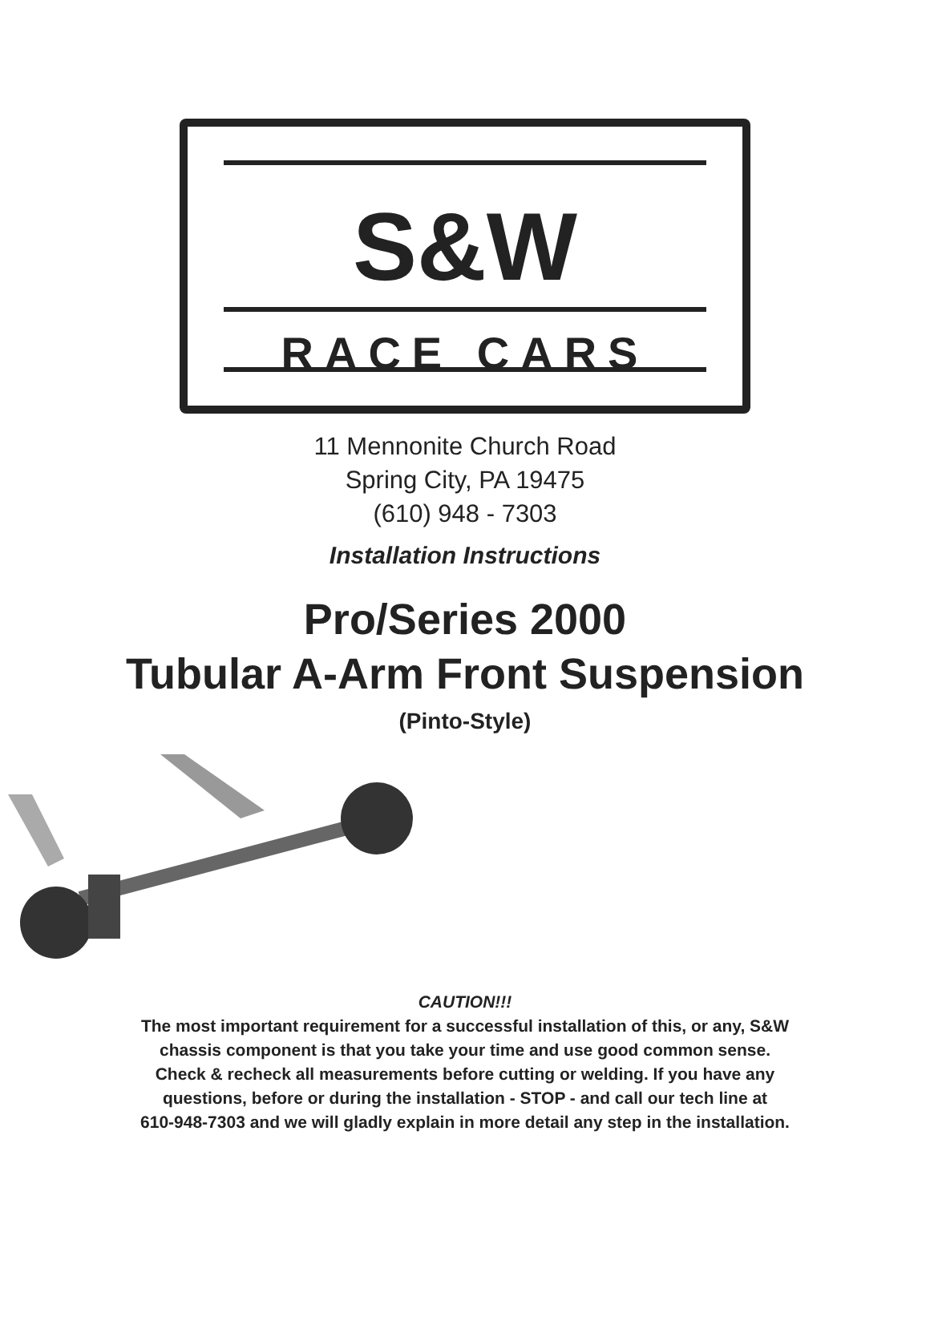S&W
RACE CARS
11 Mennonite Church Road
Spring City, PA 19475
(610) 948 - 7303
Installation Instructions
Pro/Series 2000
Tubular A-Arm Front Suspension
(Pinto-Style)
CAUTION!!!
The most important requirement for a successful installation of this, or any, S&W
chassis component is that you take your time and use good common sense.
Check & recheck all measurements before cutting or welding. If you have any
questions, before or during the installation - STOP - and call our tech line at
610-948-7303 and we will gladly explain in more detail any step in the installation.